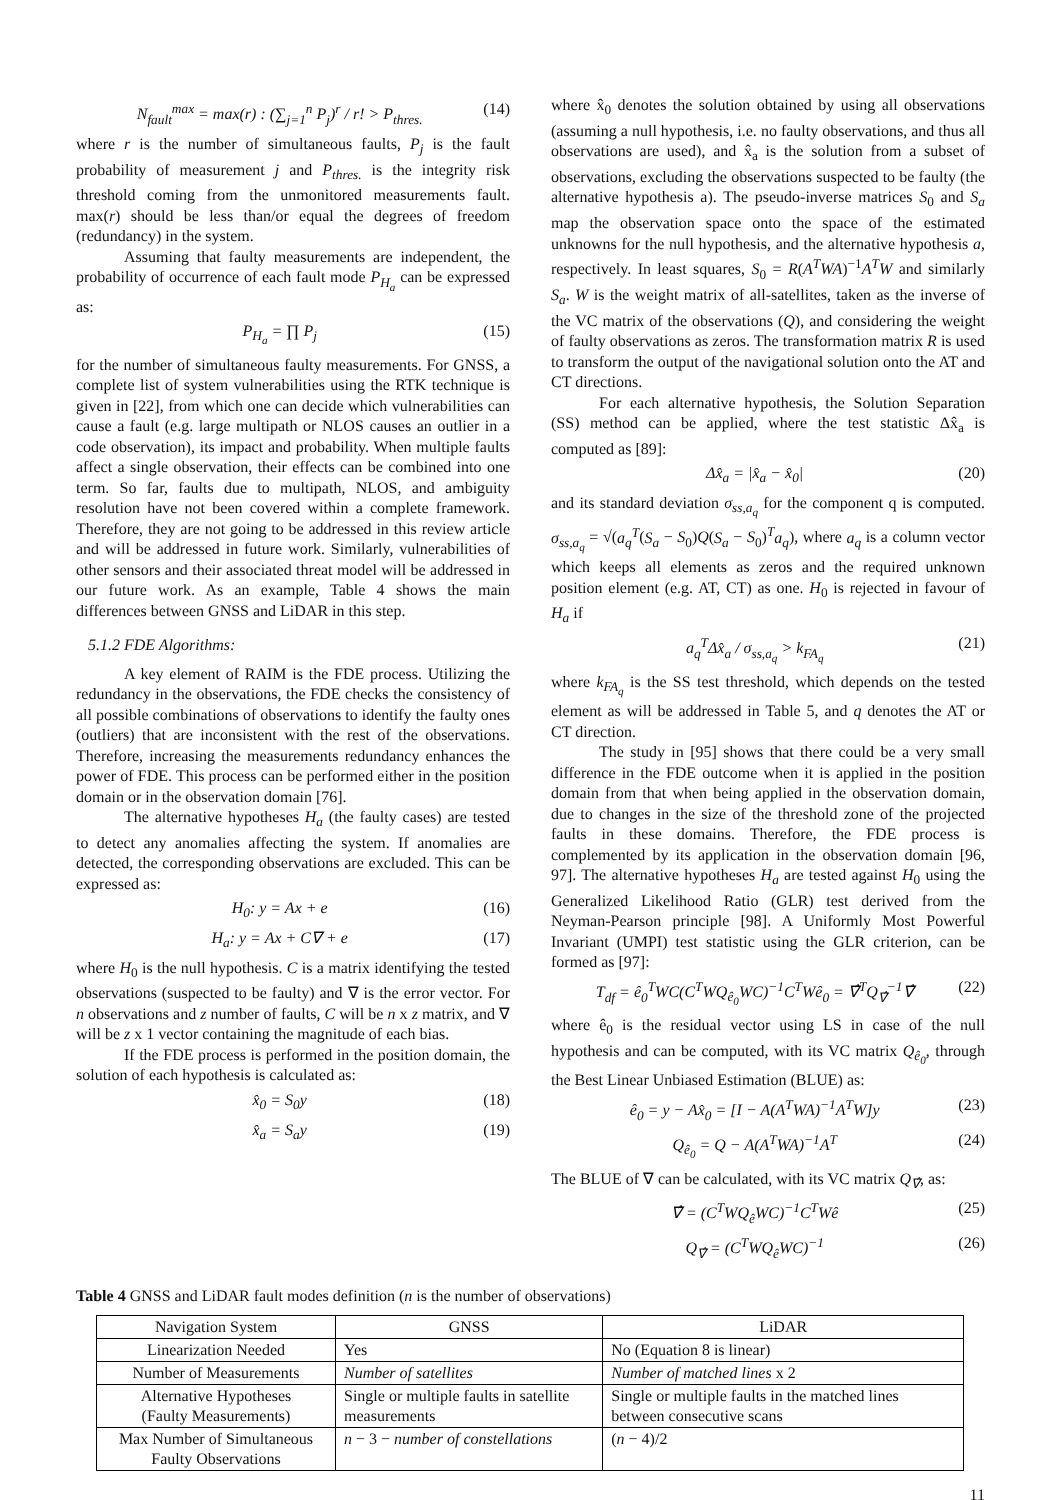N<sub>fault</sub><sup>max</sup> = max(r) : (∑<sub>j=1</sub><sup>n</sup> P<sub>j</sub>)<sup>r</sup> / r! > P<sub>thres.</sub> (14)
where r is the number of simultaneous faults, P<sub>j</sub> is the fault probability of measurement j and P<sub>thres.</sub> is the integrity risk threshold coming from the unmonitored measurements fault. max(r) should be less than/or equal the degrees of freedom (redundancy) in the system.
Assuming that faulty measurements are independent, the probability of occurrence of each fault mode P<sub>H<sub>a</sub></sub> can be expressed as:
P<sub>H<sub>a</sub></sub> = ∏ P<sub>j</sub> (15)
for the number of simultaneous faulty measurements. For GNSS, a complete list of system vulnerabilities using the RTK technique is given in [22], from which one can decide which vulnerabilities can cause a fault (e.g. large multipath or NLOS causes an outlier in a code observation), its impact and probability. When multiple faults affect a single observation, their effects can be combined into one term. So far, faults due to multipath, NLOS, and ambiguity resolution have not been covered within a complete framework. Therefore, they are not going to be addressed in this review article and will be addressed in future work. Similarly, vulnerabilities of other sensors and their associated threat model will be addressed in our future work. As an example, Table 4 shows the main differences between GNSS and LiDAR in this step.
5.1.2 FDE Algorithms:
A key element of RAIM is the FDE process. Utilizing the redundancy in the observations, the FDE checks the consistency of all possible combinations of observations to identify the faulty ones (outliers) that are inconsistent with the rest of the observations. Therefore, increasing the measurements redundancy enhances the power of FDE. This process can be performed either in the position domain or in the observation domain [76].
The alternative hypotheses H<sub>a</sub> (the faulty cases) are tested to detect any anomalies affecting the system. If anomalies are detected, the corresponding observations are excluded. This can be expressed as:
H<sub>0</sub>: y = Ax + e (16)
H<sub>a</sub>: y = Ax + C∇ + e (17)
where H<sub>0</sub> is the null hypothesis. C is a matrix identifying the tested observations (suspected to be faulty) and ∇ is the error vector. For n observations and z number of faults, C will be n x z matrix, and ∇ will be z x 1 vector containing the magnitude of each bias.
If the FDE process is performed in the position domain, the solution of each hypothesis is calculated as:
x̂<sub>0</sub> = S<sub>0</sub>y (18)
x̂<sub>a</sub> = S<sub>a</sub>y (19)
where x̂<sub>0</sub> denotes the solution obtained by using all observations (assuming a null hypothesis, i.e. no faulty observations, and thus all observations are used), and x̂<sub>a</sub> is the solution from a subset of observations, excluding the observations suspected to be faulty (the alternative hypothesis a). The pseudo-inverse matrices S<sub>0</sub> and S<sub>a</sub> map the observation space onto the space of the estimated unknowns for the null hypothesis, and the alternative hypothesis a, respectively. In least squares, S<sub>0</sub> = R(A<sup>T</sup>WA)<sup>−1</sup>A<sup>T</sup>W and similarly S<sub>a</sub>. W is the weight matrix of all-satellites, taken as the inverse of the VC matrix of the observations (Q), and considering the weight of faulty observations as zeros. The transformation matrix R is used to transform the output of the navigational solution onto the AT and CT directions.
For each alternative hypothesis, the Solution Separation (SS) method can be applied, where the test statistic Δx̂<sub>a</sub> is computed as [89]:
Δx̂<sub>a</sub> = |x̂<sub>a</sub> − x̂<sub>0</sub>| (20)
and its standard deviation σ<sub>ss,a<sub>q</sub></sub> for the component q is computed. σ<sub>ss,a<sub>q</sub></sub> = √(a<sub>q</sub><sup>T</sup>(S<sub>a</sub> − S<sub>0</sub>)Q(S<sub>a</sub> − S<sub>0</sub>)<sup>T</sup>a<sub>q</sub>), where a<sub>q</sub> is a column vector which keeps all elements as zeros and the required unknown position element (e.g. AT, CT) as one. H<sub>0</sub> is rejected in favour of H<sub>a</sub> if
a<sub>q</sub><sup>T</sup>Δx̂<sub>a</sub> / σ<sub>ss,a<sub>q</sub></sub> > k<sub>FA<sub>q</sub></sub> (21)
where k<sub>FA<sub>q</sub></sub> is the SS test threshold, which depends on the tested element as will be addressed in Table 5, and q denotes the AT or CT direction.
The study in [95] shows that there could be a very small difference in the FDE outcome when it is applied in the position domain from that when being applied in the observation domain, due to changes in the size of the threshold zone of the projected faults in these domains. Therefore, the FDE process is complemented by its application in the observation domain [96, 97]. The alternative hypotheses H<sub>a</sub> are tested against H<sub>0</sub> using the Generalized Likelihood Ratio (GLR) test derived from the Neyman-Pearson principle [98]. A Uniformly Most Powerful Invariant (UMPI) test statistic using the GLR criterion, can be formed as [97]:
T<sub>df</sub> = ê<sub>0</sub><sup>T</sup>WC(C<sup>T</sup>WQ<sub>ê<sub>0</sub></sub>WC)<sup>−1</sup>C<sup>T</sup>Wê<sub>0</sub> = ∇̂<sup>T</sup>Q<sub>∇̂</sub><sup>−1</sup>∇̂ (22)
where ê<sub>0</sub> is the residual vector using LS in case of the null hypothesis and can be computed, with its VC matrix Q<sub>ê<sub>0</sub></sub>, through the Best Linear Unbiased Estimation (BLUE) as:
ê<sub>0</sub> = y − Ax̂<sub>0</sub> = [I − A(A<sup>T</sup>WA)<sup>−1</sup>A<sup>T</sup>W]y (23)
Q<sub>ê<sub>0</sub></sub> = Q − A(A<sup>T</sup>WA)<sup>−1</sup>A<sup>T</sup> (24)
The BLUE of ∇ can be calculated, with its VC matrix Q<sub>∇̂</sub>, as:
∇̂ = (C<sup>T</sup>WQ<sub>ê</sub>WC)<sup>−1</sup>C<sup>T</sup>Wê (25)
Q<sub>∇̂</sub> = (C<sup>T</sup>WQ<sub>ê</sub>WC)<sup>−1</sup> (26)
Table 4 GNSS and LiDAR fault modes definition (n is the number of observations)
| Navigation System | GNSS | LiDAR |
| --- | --- | --- |
| Linearization Needed | Yes | No (Equation 8 is linear) |
| Number of Measurements | Number of satellites | Number of matched lines x 2 |
| Alternative Hypotheses (Faulty Measurements) | Single or multiple faults in satellite measurements | Single or multiple faults in the matched lines between consecutive scans |
| Max Number of Simultaneous Faulty Observations | n − 3 − number of constellations | ( n − 4)/2 |
11